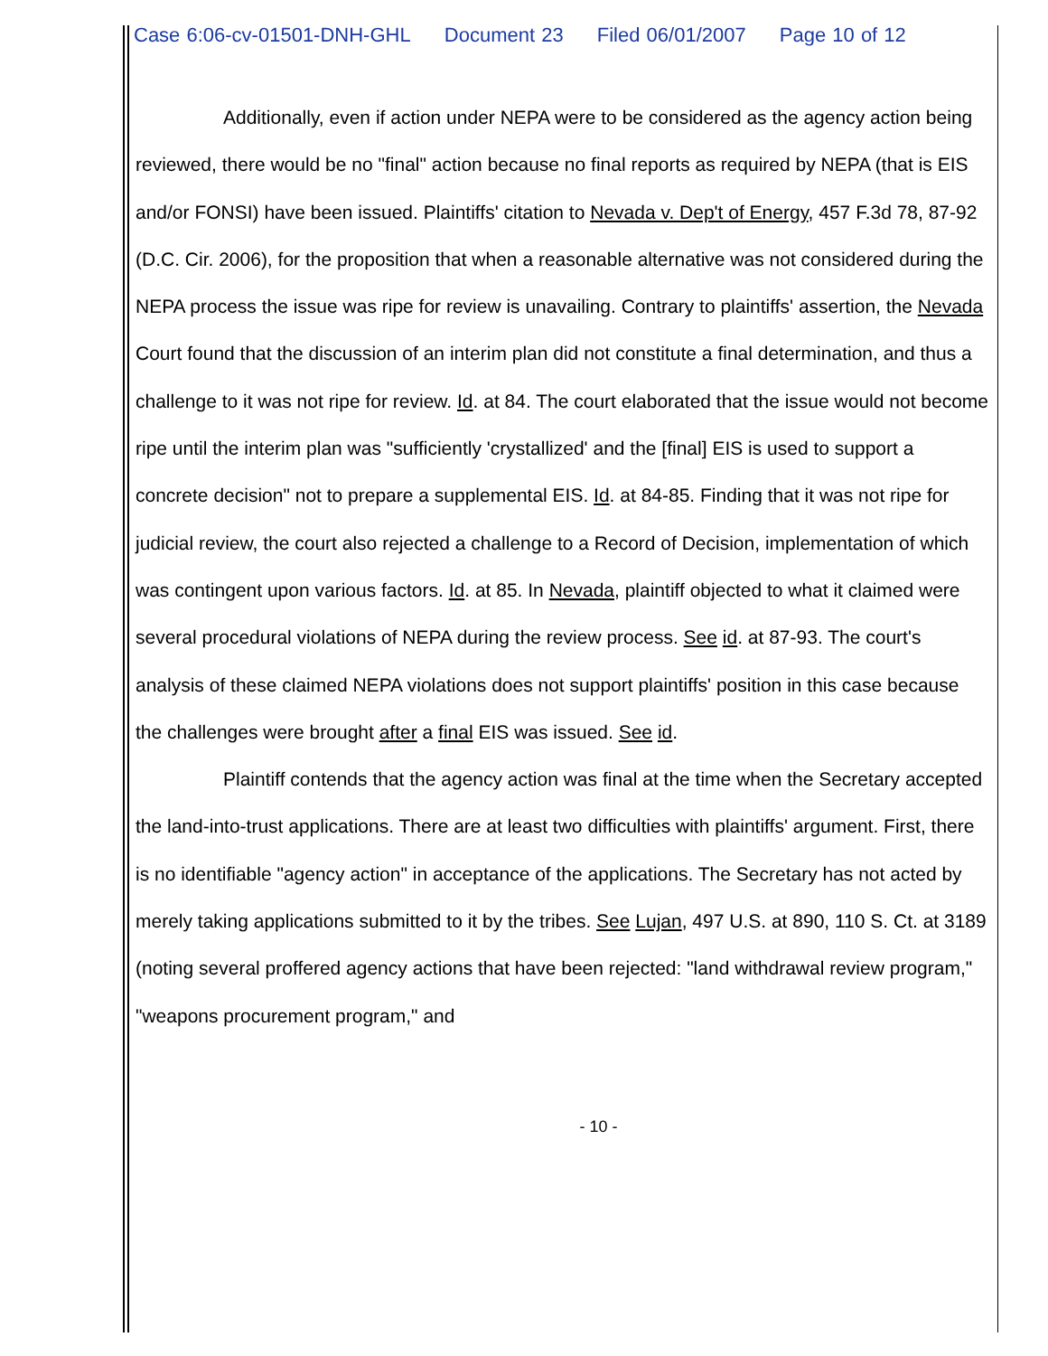Case 6:06-cv-01501-DNH-GHL Document 23 Filed 06/01/2007 Page 10 of 12
Additionally, even if action under NEPA were to be considered as the agency action being reviewed, there would be no "final" action because no final reports as required by NEPA (that is EIS and/or FONSI) have been issued. Plaintiffs' citation to Nevada v. Dep't of Energy, 457 F.3d 78, 87-92 (D.C. Cir. 2006), for the proposition that when a reasonable alternative was not considered during the NEPA process the issue was ripe for review is unavailing. Contrary to plaintiffs' assertion, the Nevada Court found that the discussion of an interim plan did not constitute a final determination, and thus a challenge to it was not ripe for review. Id. at 84. The court elaborated that the issue would not become ripe until the interim plan was "sufficiently 'crystallized' and the [final] EIS is used to support a concrete decision" not to prepare a supplemental EIS. Id. at 84-85. Finding that it was not ripe for judicial review, the court also rejected a challenge to a Record of Decision, implementation of which was contingent upon various factors. Id. at 85. In Nevada, plaintiff objected to what it claimed were several procedural violations of NEPA during the review process. See id. at 87-93. The court's analysis of these claimed NEPA violations does not support plaintiffs' position in this case because the challenges were brought after a final EIS was issued. See id.
Plaintiff contends that the agency action was final at the time when the Secretary accepted the land-into-trust applications. There are at least two difficulties with plaintiffs' argument. First, there is no identifiable "agency action" in acceptance of the applications. The Secretary has not acted by merely taking applications submitted to it by the tribes. See Lujan, 497 U.S. at 890, 110 S. Ct. at 3189 (noting several proffered agency actions that have been rejected: "land withdrawal review program," "weapons procurement program," and
- 10 -